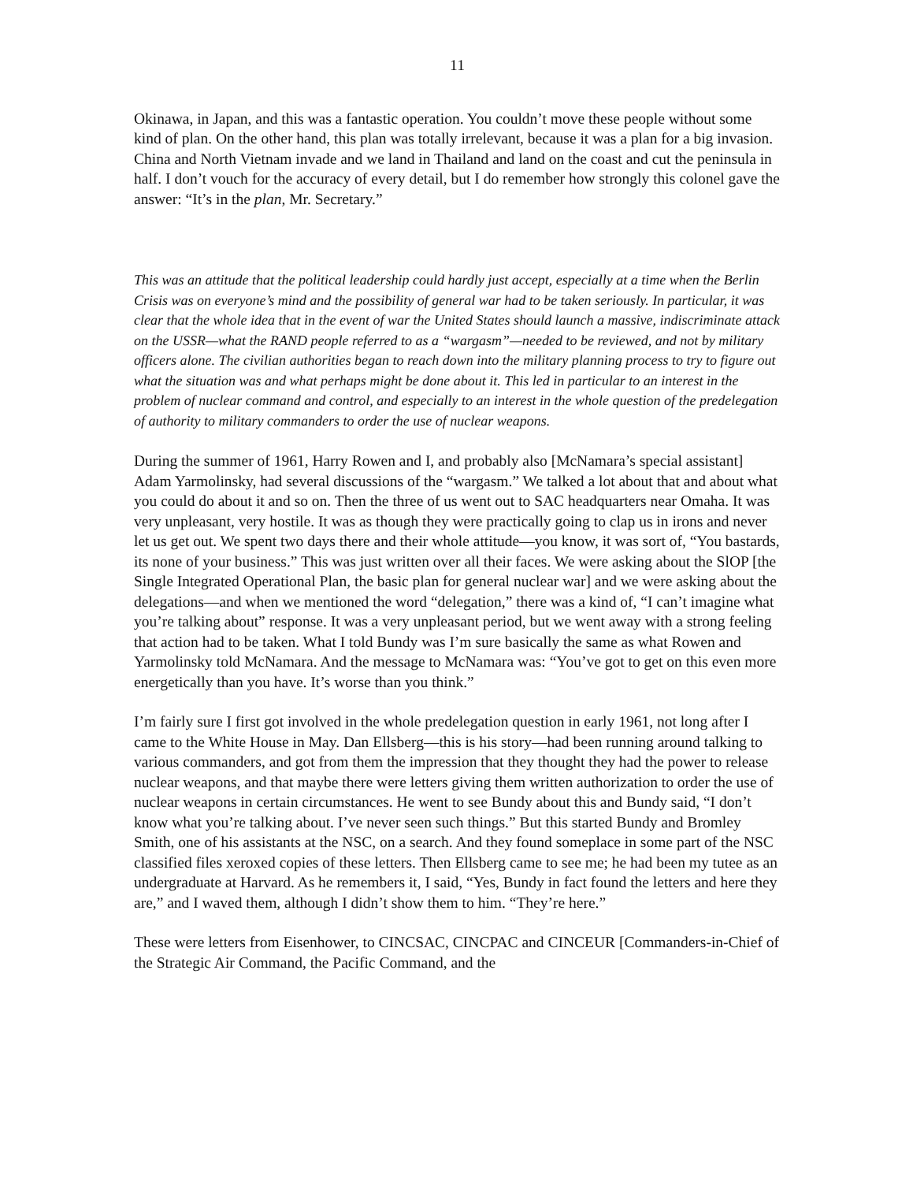11
Okinawa, in Japan, and this was a fantastic operation. You couldn’t move these people without some kind of plan. On the other hand, this plan was totally irrelevant, because it was a plan for a big invasion. China and North Vietnam invade and we land in Thailand and land on the coast and cut the peninsula in half. I don’t vouch for the accuracy of every detail, but I do remember how strongly this colonel gave the answer: “It’s in the plan, Mr. Secretary.”
This was an attitude that the political leadership could hardly just accept, especially at a time when the Berlin Crisis was on everyone’s mind and the possibility of general war had to be taken seriously. In particular, it was clear that the whole idea that in the event of war the United States should launch a massive, indiscriminate attack on the USSR—what the RAND people referred to as a “wargasm”—needed to be reviewed, and not by military officers alone. The civilian authorities began to reach down into the military planning process to try to figure out what the situation was and what perhaps might be done about it. This led in particular to an interest in the problem of nuclear command and control, and especially to an interest in the whole question of the predelegation of authority to military commanders to order the use of nuclear weapons.
During the summer of 1961, Harry Rowen and I, and probably also [McNamara’s special assistant] Adam Yarmolinsky, had several discussions of the “wargasm.” We talked a lot about that and about what you could do about it and so on. Then the three of us went out to SAC headquarters near Omaha. It was very unpleasant, very hostile. It was as though they were practically going to clap us in irons and never let us get out. We spent two days there and their whole attitude—you know, it was sort of, “You bastards, its none of your business.” This was just written over all their faces. We were asking about the SlOP [the Single Integrated Operational Plan, the basic plan for general nuclear war] and we were asking about the delegations—and when we mentioned the word “delegation,” there was a kind of, “I can’t imagine what you’re talking about” response. It was a very unpleasant period, but we went away with a strong feeling that action had to be taken. What I told Bundy was I’m sure basically the same as what Rowen and Yarmolinsky told McNamara. And the message to McNamara was: “You’ve got to get on this even more energetically than you have. It’s worse than you think.”
I’m fairly sure I first got involved in the whole predelegation question in early 1961, not long after I came to the White House in May. Dan Ellsberg—this is his story—had been running around talking to various commanders, and got from them the impression that they thought they had the power to release nuclear weapons, and that maybe there were letters giving them written authorization to order the use of nuclear weapons in certain circumstances. He went to see Bundy about this and Bundy said, “I don’t know what you’re talking about. I’ve never seen such things.” But this started Bundy and Bromley Smith, one of his assistants at the NSC, on a search. And they found someplace in some part of the NSC classified files xeroxed copies of these letters. Then Ellsberg came to see me; he had been my tutee as an undergraduate at Harvard. As he remembers it, I said, “Yes, Bundy in fact found the letters and here they are,” and I waved them, although I didn’t show them to him. “They’re here.”
These were letters from Eisenhower, to CINCSAC, CINCPAC and CINCEUR [Commanders-in-Chief of the Strategic Air Command, the Pacific Command, and the